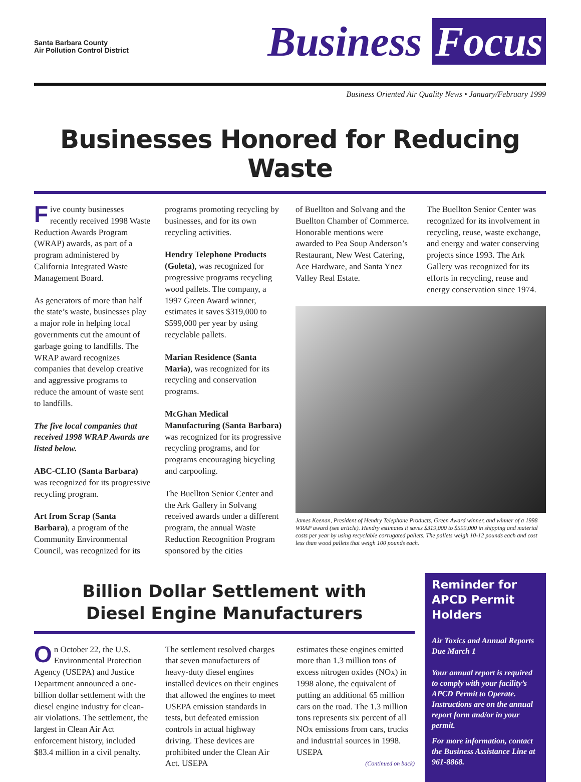Santa Barbara County
Air Pollution Control District
Business Focus
Business Oriented Air Quality News • January/February 1999
Businesses Honored for Reducing Waste
Five county businesses recently received 1998 Waste Reduction Awards Program (WRAP) awards, as part of a program administered by California Integrated Waste Management Board.
As generators of more than half the state’s waste, businesses play a major role in helping local governments cut the amount of garbage going to landfills. The WRAP award recognizes companies that develop creative and aggressive programs to reduce the amount of waste sent to landfills.
The five local companies that received 1998 WRAP Awards are listed below.
ABC-CLIO (Santa Barbara) was recognized for its progressive recycling program.
Art from Scrap (Santa Barbara), a program of the Community Environmental Council, was recognized for its
programs promoting recycling by businesses, and for its own recycling activities.
Hendry Telephone Products (Goleta), was recognized for progressive programs recycling wood pallets. The company, a 1997 Green Award winner, estimates it saves $319,000 to $599,000 per year by using recyclable pallets.
Marian Residence (Santa Maria), was recognized for its recycling and conservation programs.
McGhan Medical Manufacturing (Santa Barbara) was recognized for its progressive recycling programs, and for programs encouraging bicycling and carpooling.
The Buellton Senior Center and the Ark Gallery in Solvang received awards under a different program, the annual Waste Reduction Recognition Program sponsored by the cities
of Buellton and Solvang and the Buellton Chamber of Commerce. Honorable mentions were awarded to Pea Soup Anderson’s Restaurant, New West Catering, Ace Hardware, and Santa Ynez Valley Real Estate.
The Buellton Senior Center was recognized for its involvement in recycling, reuse, waste exchange, and energy and water conserving projects since 1993. The Ark Gallery was recognized for its efforts in recycling, reuse and energy conservation since 1974.
James Keenan, President of Hendry Telephone Products, Green Award winner, and winner of a 1998 WRAP award (see article). Hendry estimates it saves $319,000 to $599,000 in shipping and material costs per year by using recyclable corrugated pallets. The pallets weigh 10-12 pounds each and cost less than wood pallets that weigh 100 pounds each.
Billion Dollar Settlement with
Diesel Engine Manufacturers
On October 22, the U.S. Environmental Protection Agency (USEPA) and Justice Department announced a one-billion dollar settlement with the diesel engine industry for clean-air violations. The settlement, the largest in Clean Air Act enforcement history, included $83.4 million in a civil penalty.
The settlement resolved charges that seven manufacturers of heavy-duty diesel engines installed devices on their engines that allowed the engines to meet USEPA emission standards in tests, but defeated emission controls in actual highway driving. These devices are prohibited under the Clean Air Act. USEPA
estimates these engines emitted more than 1.3 million tons of excess nitrogen oxides (NOx) in 1998 alone, the equivalent of putting an additional 65 million cars on the road. The 1.3 million tons represents six percent of all NOx emissions from cars, trucks and industrial sources in 1998. USEPA
(Continued on back)
Reminder for APCD Permit Holders
Air Toxics and Annual Reports Due March 1
Your annual report is required to comply with your facility’s APCD Permit to Operate. Instructions are on the annual report form and/or in your permit.
For more information, contact the Business Assistance Line at 961-8868.